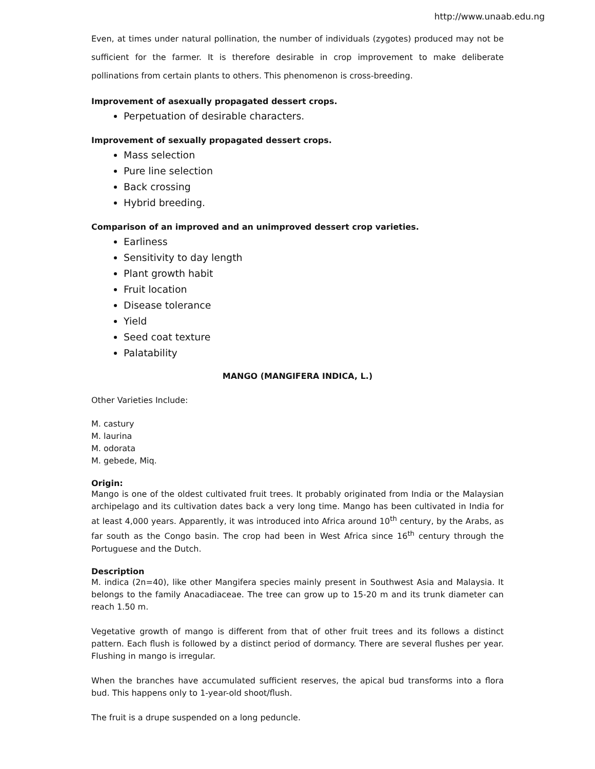http://www.unaab.edu.ng
Even, at times under natural pollination, the number of individuals (zygotes) produced may not be sufficient for the farmer. It is therefore desirable in crop improvement to make deliberate pollinations from certain plants to others. This phenomenon is cross-breeding.
Improvement of asexually propagated dessert crops.
Perpetuation of desirable characters.
Improvement of sexually propagated dessert crops.
Mass selection
Pure line selection
Back crossing
Hybrid breeding.
Comparison of an improved and an unimproved dessert crop varieties.
Earliness
Sensitivity to day length
Plant growth habit
Fruit location
Disease tolerance
Yield
Seed coat texture
Palatability
MANGO (MANGIFERA INDICA, L.)
Other Varieties Include:
M. castury
M. laurina
M. odorata
M. gebede, Miq.
Origin:
Mango is one of the oldest cultivated fruit trees. It probably originated from India or the Malaysian archipelago and its cultivation dates back a very long time. Mango has been cultivated in India for at least 4,000 years. Apparently, it was introduced into Africa around 10<sup>th</sup> century, by the Arabs, as far south as the Congo basin. The crop had been in West Africa since 16<sup>th</sup> century through the Portuguese and the Dutch.
Description
M. indica (2n=40), like other Mangifera species mainly present in Southwest Asia and Malaysia. It belongs to the family Anacadiaceae. The tree can grow up to 15-20 m and its trunk diameter can reach 1.50 m.
Vegetative growth of mango is different from that of other fruit trees and its follows a distinct pattern. Each flush is followed by a distinct period of dormancy. There are several flushes per year. Flushing in mango is irregular.
When the branches have accumulated sufficient reserves, the apical bud transforms into a flora bud. This happens only to 1-year-old shoot/flush.
The fruit is a drupe suspended on a long peduncle.